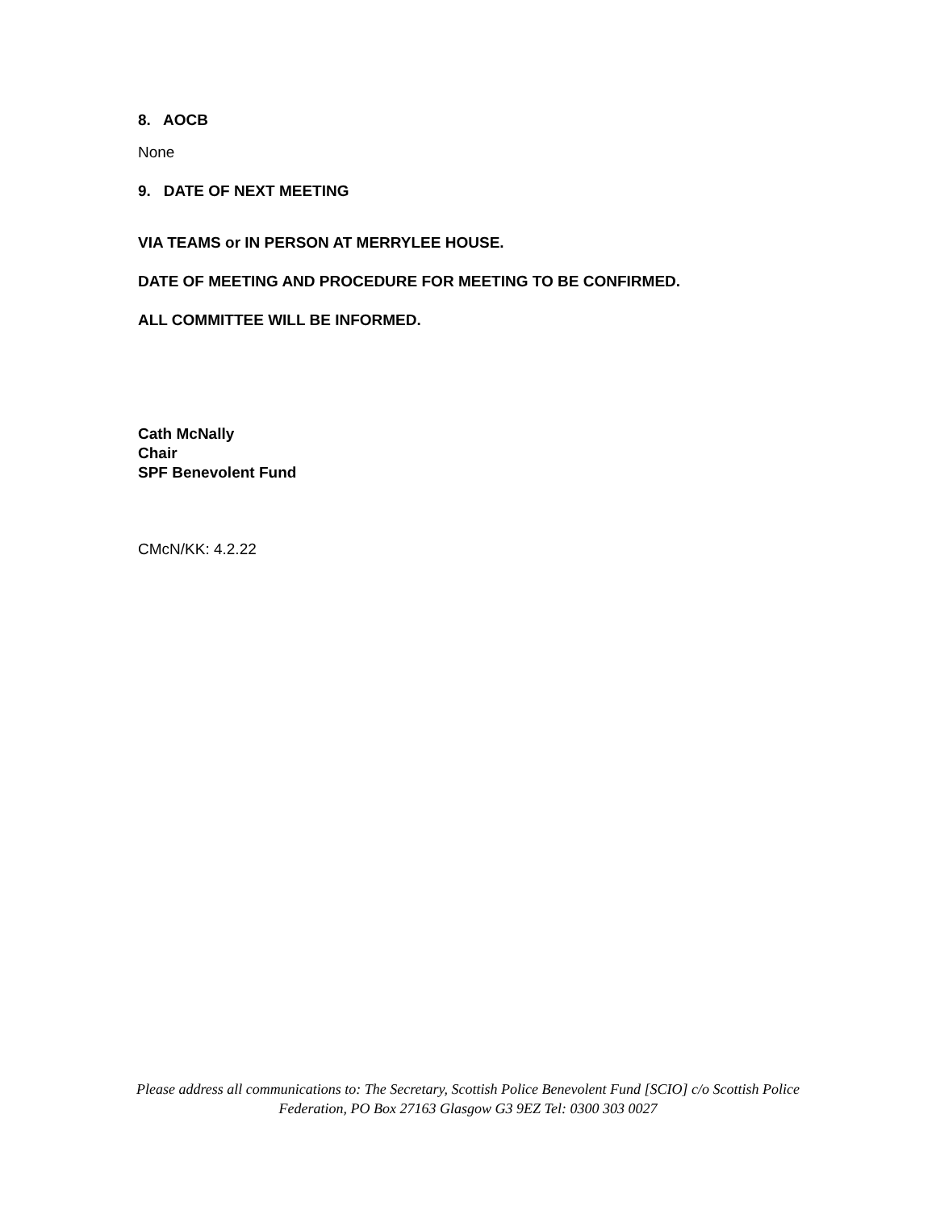8. AOCB
None
9. DATE OF NEXT MEETING
VIA TEAMS or IN PERSON AT MERRYLEE HOUSE.
DATE OF MEETING AND PROCEDURE FOR MEETING TO BE CONFIRMED.
ALL COMMITTEE WILL BE INFORMED.
Cath McNally
Chair
SPF Benevolent Fund
CMcN/KK: 4.2.22
Please address all communications to: The Secretary, Scottish Police Benevolent Fund [SCIO] c/o Scottish Police
Federation, PO Box 27163 Glasgow G3 9EZ Tel: 0300 303 0027